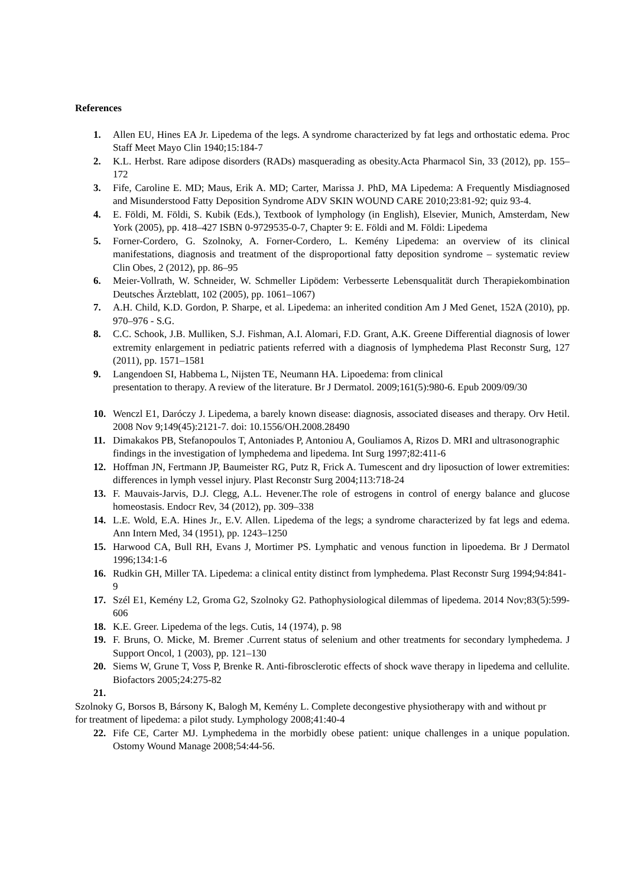References
1. Allen EU, Hines EA Jr. Lipedema of the legs. A syndrome characterized by fat legs and orthostatic edema. Proc Staff Meet Mayo Clin 1940;15:184-7
2. K.L. Herbst. Rare adipose disorders (RADs) masquerading as obesity.Acta Pharmacol Sin, 33 (2012), pp. 155–172
3. Fife, Caroline E. MD; Maus, Erik A. MD; Carter, Marissa J. PhD, MA Lipedema: A Frequently Misdiagnosed and Misunderstood Fatty Deposition Syndrome ADV SKIN WOUND CARE 2010;23:81-92; quiz 93-4.
4. E. Földi, M. Földi, S. Kubik (Eds.), Textbook of lymphology (in English), Elsevier, Munich, Amsterdam, New York (2005), pp. 418–427 ISBN 0-9729535-0-7, Chapter 9: E. Földi and M. Földi: Lipedema
5. Forner-Cordero, G. Szolnoky, A. Forner-Cordero, L. Kemény Lipedema: an overview of its clinical manifestations, diagnosis and treatment of the disproportional fatty deposition syndrome – systematic review Clin Obes, 2 (2012), pp. 86–95
6. Meier-Vollrath, W. Schneider, W. Schmeller Lipödem: Verbesserte Lebensqualität durch Therapiekombination Deutsches Ärzteblatt, 102 (2005), pp. 1061–1067)
7. A.H. Child, K.D. Gordon, P. Sharpe, et al. Lipedema: an inherited condition Am J Med Genet, 152A (2010), pp. 970–976 - S.G.
8. C.C. Schook, J.B. Mulliken, S.J. Fishman, A.I. Alomari, F.D. Grant, A.K. Greene Differential diagnosis of lower extremity enlargement in pediatric patients referred with a diagnosis of lymphedema Plast Reconstr Surg, 127 (2011), pp. 1571–1581
9. Langendoen SI, Habbema L, Nijsten TE, Neumann HA. Lipoedema: from clinical
presentation to therapy. A review of the literature. Br J Dermatol. 2009;161(5):980-6. Epub 2009/09/30
10. Wenczl E1, Daróczy J. Lipedema, a barely known disease: diagnosis, associated diseases and therapy. Orv Hetil. 2008 Nov 9;149(45):2121-7. doi: 10.1556/OH.2008.28490
11. Dimakakos PB, Stefanopoulos T, Antoniades P, Antoniou A, Gouliamos A, Rizos D. MRI and ultrasonographic findings in the investigation of lymphedema and lipedema. Int Surg 1997;82:411-6
12. Hoffman JN, Fertmann JP, Baumeister RG, Putz R, Frick A. Tumescent and dry liposuction of lower extremities: differences in lymph vessel injury. Plast Reconstr Surg 2004;113:718-24
13. F. Mauvais-Jarvis, D.J. Clegg, A.L. Hevener.The role of estrogens in control of energy balance and glucose homeostasis. Endocr Rev, 34 (2012), pp. 309–338
14. L.E. Wold, E.A. Hines Jr., E.V. Allen. Lipedema of the legs; a syndrome characterized by fat legs and edema. Ann Intern Med, 34 (1951), pp. 1243–1250
15. Harwood CA, Bull RH, Evans J, Mortimer PS. Lymphatic and venous function in lipoedema. Br J Dermatol 1996;134:1-6
16. Rudkin GH, Miller TA. Lipedema: a clinical entity distinct from lymphedema. Plast Reconstr Surg 1994;94:841-9
17. Szél E1, Kemény L2, Groma G2, Szolnoky G2. Pathophysiological dilemmas of lipedema. 2014 Nov;83(5):599-606
18. K.E. Greer. Lipedema of the legs. Cutis, 14 (1974), p. 98
19. F. Bruns, O. Micke, M. Bremer .Current status of selenium and other treatments for secondary lymphedema. J Support Oncol, 1 (2003), pp. 121–130
20. Siems W, Grune T, Voss P, Brenke R. Anti-fibrosclerotic effects of shock wave therapy in lipedema and cellulite. Biofactors 2005;24:275-82
21.
Szolnoky G, Borsos B, Bársony K, Balogh M, Kemény L. Complete decongestive physiotherapy with and without pr
for treatment of lipedema: a pilot study. Lymphology 2008;41:40-4
22. Fife CE, Carter MJ. Lymphedema in the morbidly obese patient: unique challenges in a unique population. Ostomy Wound Manage 2008;54:44-56.